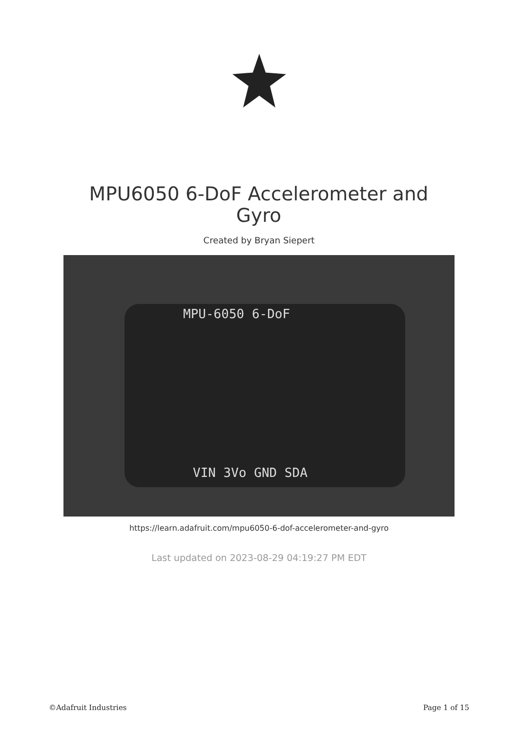MPU6050 6-DoF Accelerometer and Gyro
Created by Bryan Siepert
MPU-6050 6-DoF
VIN 3Vo GND SDA
https://learn.adafruit.com/mpu6050-6-dof-accelerometer-and-gyro
Last updated on 2023-08-29 04:19:27 PM EDT
©Adafruit Industries Page 1 of 15